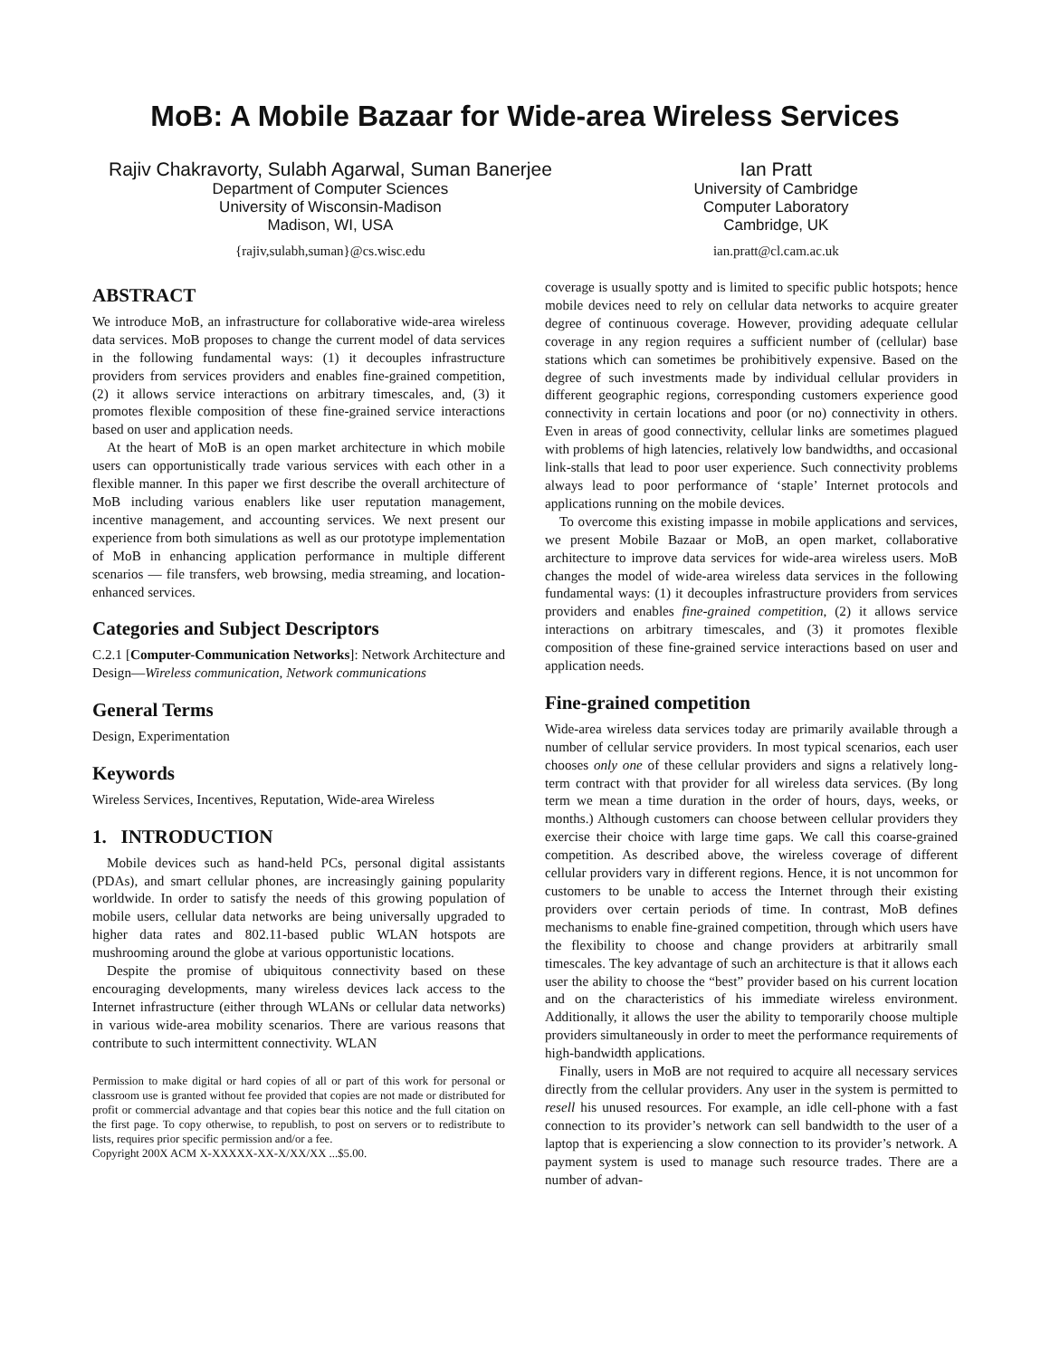MoB: A Mobile Bazaar for Wide-area Wireless Services
Rajiv Chakravorty, Sulabh Agarwal, Suman Banerjee
Department of Computer Sciences
University of Wisconsin-Madison
Madison, WI, USA
{rajiv,sulabh,suman}@cs.wisc.edu
Ian Pratt
University of Cambridge
Computer Laboratory
Cambridge, UK
ian.pratt@cl.cam.ac.uk
ABSTRACT
We introduce MoB, an infrastructure for collaborative wide-area wireless data services. MoB proposes to change the current model of data services in the following fundamental ways: (1) it decouples infrastructure providers from services providers and enables fine-grained competition, (2) it allows service interactions on arbitrary timescales, and, (3) it promotes flexible composition of these fine-grained service interactions based on user and application needs.
At the heart of MoB is an open market architecture in which mobile users can opportunistically trade various services with each other in a flexible manner. In this paper we first describe the overall architecture of MoB including various enablers like user reputation management, incentive management, and accounting services. We next present our experience from both simulations as well as our prototype implementation of MoB in enhancing application performance in multiple different scenarios — file transfers, web browsing, media streaming, and location-enhanced services.
Categories and Subject Descriptors
C.2.1 [Computer-Communication Networks]: Network Architecture and Design—Wireless communication, Network communications
General Terms
Design, Experimentation
Keywords
Wireless Services, Incentives, Reputation, Wide-area Wireless
1. INTRODUCTION
Mobile devices such as hand-held PCs, personal digital assistants (PDAs), and smart cellular phones, are increasingly gaining popularity worldwide. In order to satisfy the needs of this growing population of mobile users, cellular data networks are being universally upgraded to higher data rates and 802.11-based public WLAN hotspots are mushrooming around the globe at various opportunistic locations.
Despite the promise of ubiquitous connectivity based on these encouraging developments, many wireless devices lack access to the Internet infrastructure (either through WLANs or cellular data networks) in various wide-area mobility scenarios. There are various reasons that contribute to such intermittent connectivity. WLAN
Permission to make digital or hard copies of all or part of this work for personal or classroom use is granted without fee provided that copies are not made or distributed for profit or commercial advantage and that copies bear this notice and the full citation on the first page. To copy otherwise, to republish, to post on servers or to redistribute to lists, requires prior specific permission and/or a fee.
Copyright 200X ACM X-XXXXX-XX-X/XX/XX ...$5.00.
coverage is usually spotty and is limited to specific public hotspots; hence mobile devices need to rely on cellular data networks to acquire greater degree of continuous coverage. However, providing adequate cellular coverage in any region requires a sufficient number of (cellular) base stations which can sometimes be prohibitively expensive. Based on the degree of such investments made by individual cellular providers in different geographic regions, corresponding customers experience good connectivity in certain locations and poor (or no) connectivity in others. Even in areas of good connectivity, cellular links are sometimes plagued with problems of high latencies, relatively low bandwidths, and occasional link-stalls that lead to poor user experience. Such connectivity problems always lead to poor performance of ‘staple’ Internet protocols and applications running on the mobile devices.
To overcome this existing impasse in mobile applications and services, we present Mobile Bazaar or MoB, an open market, collaborative architecture to improve data services for wide-area wireless users. MoB changes the model of wide-area wireless data services in the following fundamental ways: (1) it decouples infrastructure providers from services providers and enables fine-grained competition, (2) it allows service interactions on arbitrary timescales, and (3) it promotes flexible composition of these fine-grained service interactions based on user and application needs.
Fine-grained competition
Wide-area wireless data services today are primarily available through a number of cellular service providers. In most typical scenarios, each user chooses only one of these cellular providers and signs a relatively long-term contract with that provider for all wireless data services. (By long term we mean a time duration in the order of hours, days, weeks, or months.) Although customers can choose between cellular providers they exercise their choice with large time gaps. We call this coarse-grained competition. As described above, the wireless coverage of different cellular providers vary in different regions. Hence, it is not uncommon for customers to be unable to access the Internet through their existing providers over certain periods of time. In contrast, MoB defines mechanisms to enable fine-grained competition, through which users have the flexibility to choose and change providers at arbitrarily small timescales. The key advantage of such an architecture is that it allows each user the ability to choose the “best” provider based on his current location and on the characteristics of his immediate wireless environment. Additionally, it allows the user the ability to temporarily choose multiple providers simultaneously in order to meet the performance requirements of high-bandwidth applications.
Finally, users in MoB are not required to acquire all necessary services directly from the cellular providers. Any user in the system is permitted to resell his unused resources. For example, an idle cell-phone with a fast connection to its provider’s network can sell bandwidth to the user of a laptop that is experiencing a slow connection to its provider’s network. A payment system is used to manage such resource trades. There are a number of advan-